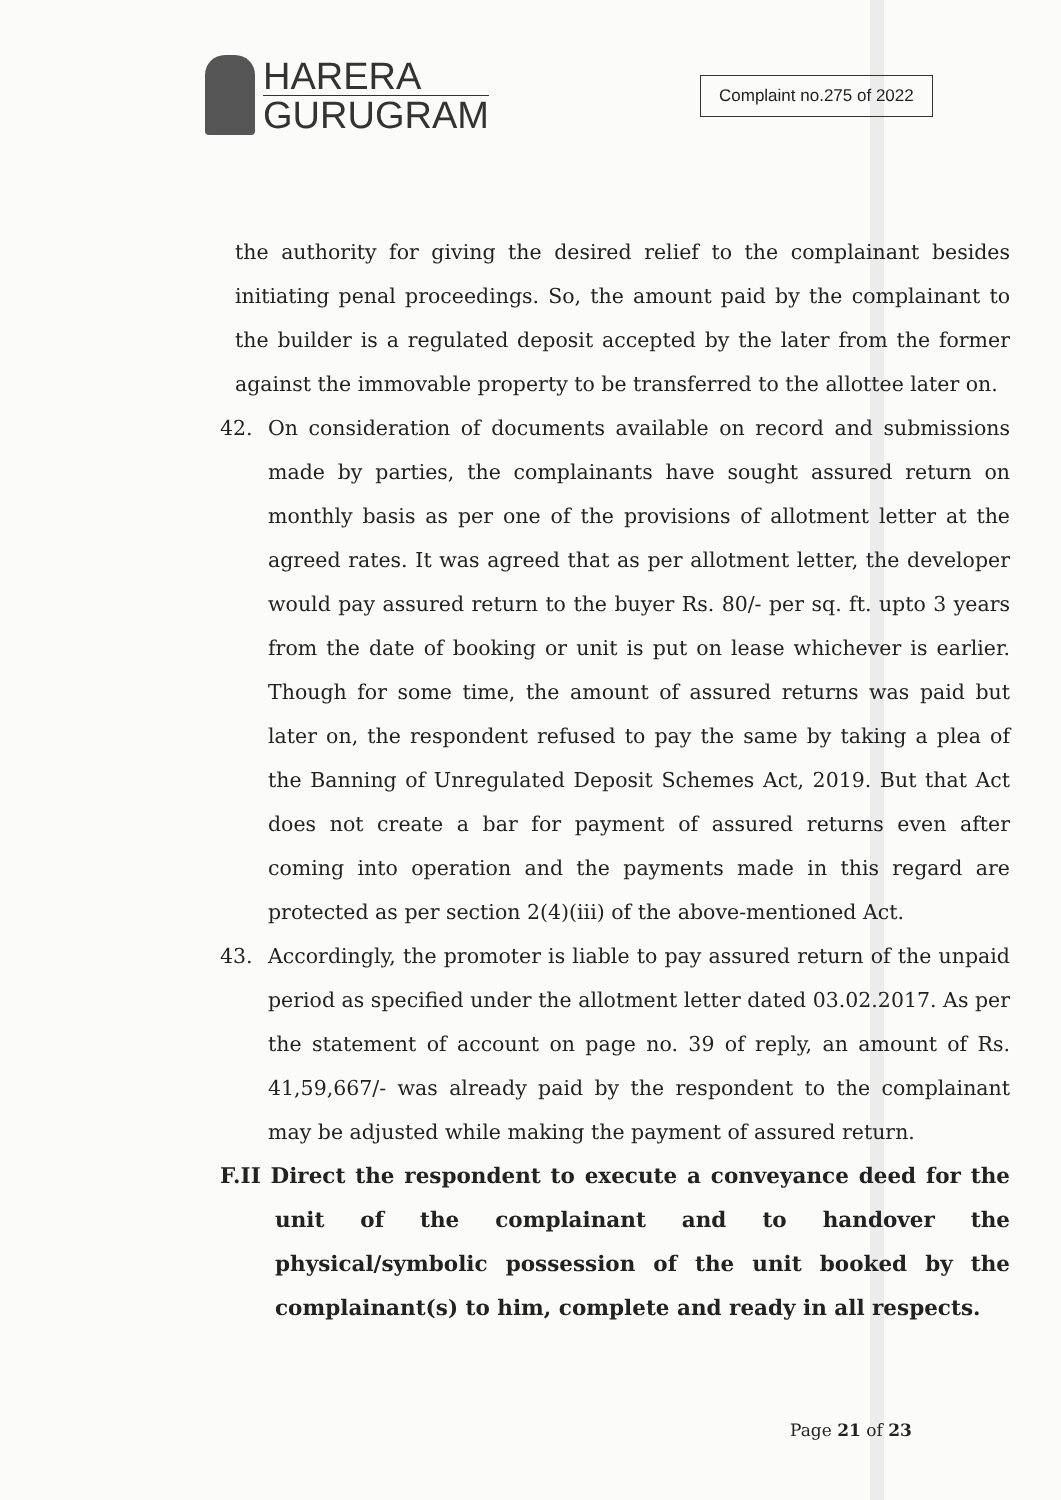HARERA
GURUGRAM
Complaint no.275 of 2022
the authority for giving the desired relief to the complainant besides initiating penal proceedings. So, the amount paid by the complainant to the builder is a regulated deposit accepted by the later from the former against the immovable property to be transferred to the allottee later on.
42. On consideration of documents available on record and submissions made by parties, the complainants have sought assured return on monthly basis as per one of the provisions of allotment letter at the agreed rates. It was agreed that as per allotment letter, the developer would pay assured return to the buyer Rs. 80/- per sq. ft. upto 3 years from the date of booking or unit is put on lease whichever is earlier. Though for some time, the amount of assured returns was paid but later on, the respondent refused to pay the same by taking a plea of the Banning of Unregulated Deposit Schemes Act, 2019. But that Act does not create a bar for payment of assured returns even after coming into operation and the payments made in this regard are protected as per section 2(4)(iii) of the above-mentioned Act.
43. Accordingly, the promoter is liable to pay assured return of the unpaid period as specified under the allotment letter dated 03.02.2017. As per the statement of account on page no. 39 of reply, an amount of Rs. 41,59,667/- was already paid by the respondent to the complainant may be adjusted while making the payment of assured return.
F.II Direct the respondent to execute a conveyance deed for the unit of the complainant and to handover the physical/symbolic possession of the unit booked by the complainant(s) to him, complete and ready in all respects.
Page 21 of 23